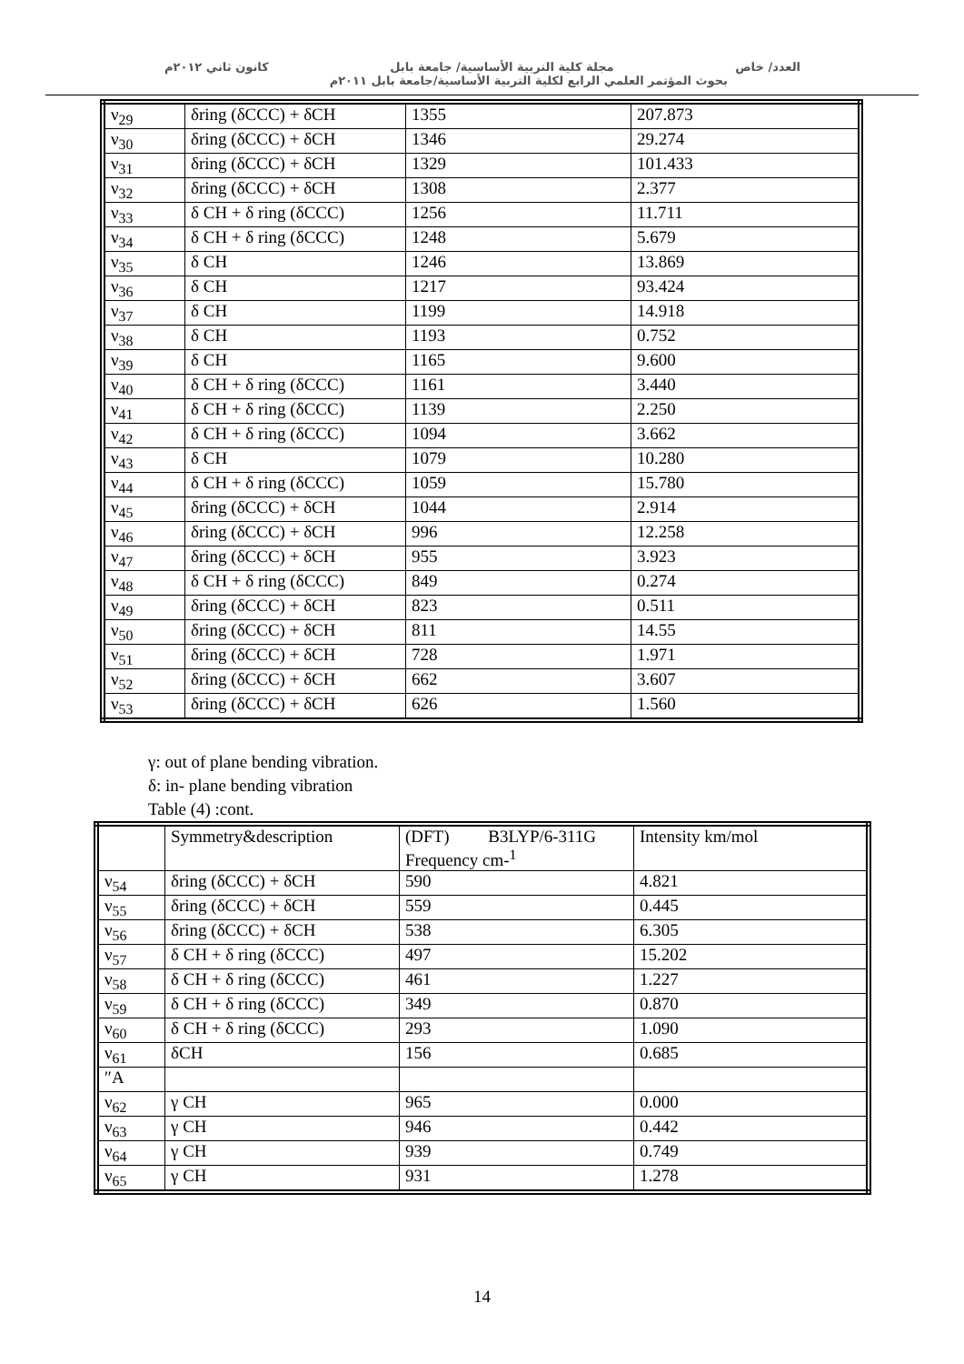العدد/ خاص مجلة كلية التربية الأساسية/ جامعة بابل كانون ثاني ٢٠١٢م
بحوث المؤتمر العلمي الرابع لكلية التربية الأساسية/جامعة بابل ٢٠١١م
| ν<sub>29</sub> | δring (δCCC) + δCH | 1355 | 207.873 |
| ν<sub>30</sub> | δring (δCCC) + δCH | 1346 | 29.274 |
| ν<sub>31</sub> | δring (δCCC) + δCH | 1329 | 101.433 |
| ν<sub>32</sub> | δring (δCCC) + δCH | 1308 | 2.377 |
| ν<sub>33</sub> | δ CH + δ ring (δCCC) | 1256 | 11.711 |
| ν<sub>34</sub> | δ CH + δ ring (δCCC) | 1248 | 5.679 |
| ν<sub>35</sub> | δ CH | 1246 | 13.869 |
| ν<sub>36</sub> | δ CH | 1217 | 93.424 |
| ν<sub>37</sub> | δ CH | 1199 | 14.918 |
| ν<sub>38</sub> | δ CH | 1193 | 0.752 |
| ν<sub>39</sub> | δ CH | 1165 | 9.600 |
| ν<sub>40</sub> | δ CH + δ ring (δCCC) | 1161 | 3.440 |
| ν<sub>41</sub> | δ CH + δ ring (δCCC) | 1139 | 2.250 |
| ν<sub>42</sub> | δ CH + δ ring (δCCC) | 1094 | 3.662 |
| ν<sub>43</sub> | δ CH | 1079 | 10.280 |
| ν<sub>44</sub> | δ CH + δ ring (δCCC) | 1059 | 15.780 |
| ν<sub>45</sub> | δring (δCCC) + δCH | 1044 | 2.914 |
| ν<sub>46</sub> | δring (δCCC) + δCH | 996 | 12.258 |
| ν<sub>47</sub> | δring (δCCC) + δCH | 955 | 3.923 |
| ν<sub>48</sub> | δ CH + δ ring (δCCC) | 849 | 0.274 |
| ν<sub>49</sub> | δring (δCCC) + δCH | 823 | 0.511 |
| ν<sub>50</sub> | δring (δCCC) + δCH | 811 | 14.55 |
| ν<sub>51</sub> | δring (δCCC) + δCH | 728 | 1.971 |
| ν<sub>52</sub> | δring (δCCC) + δCH | 662 | 3.607 |
| ν<sub>53</sub> | δring (δCCC) + δCH | 626 | 1.560 |
γ: out of plane bending vibration.
δ: in- plane bending vibration
Table (4) :cont.
| | Symmetry&description | (DFT) B3LYP/6-311G Frequency cm-<sup>1</sup> | Intensity km/mol |
| ν<sub>54</sub> | δring (δCCC) + δCH | 590 | 4.821 |
| ν<sub>55</sub> | δring (δCCC) + δCH | 559 | 0.445 |
| ν<sub>56</sub> | δring (δCCC) + δCH | 538 | 6.305 |
| ν<sub>57</sub> | δ CH + δ ring (δCCC) | 497 | 15.202 |
| ν<sub>58</sub> | δ CH + δ ring (δCCC) | 461 | 1.227 |
| ν<sub>59</sub> | δ CH + δ ring (δCCC) | 349 | 0.870 |
| ν<sub>60</sub> | δ CH + δ ring (δCCC) | 293 | 1.090 |
| ν<sub>61</sub> | δCH | 156 | 0.685 |
| ″A | | | |
| ν<sub>62</sub> | γ CH | 965 | 0.000 |
| ν<sub>63</sub> | γ CH | 946 | 0.442 |
| ν<sub>64</sub> | γ CH | 939 | 0.749 |
| ν<sub>65</sub> | γ CH | 931 | 1.278 |
14